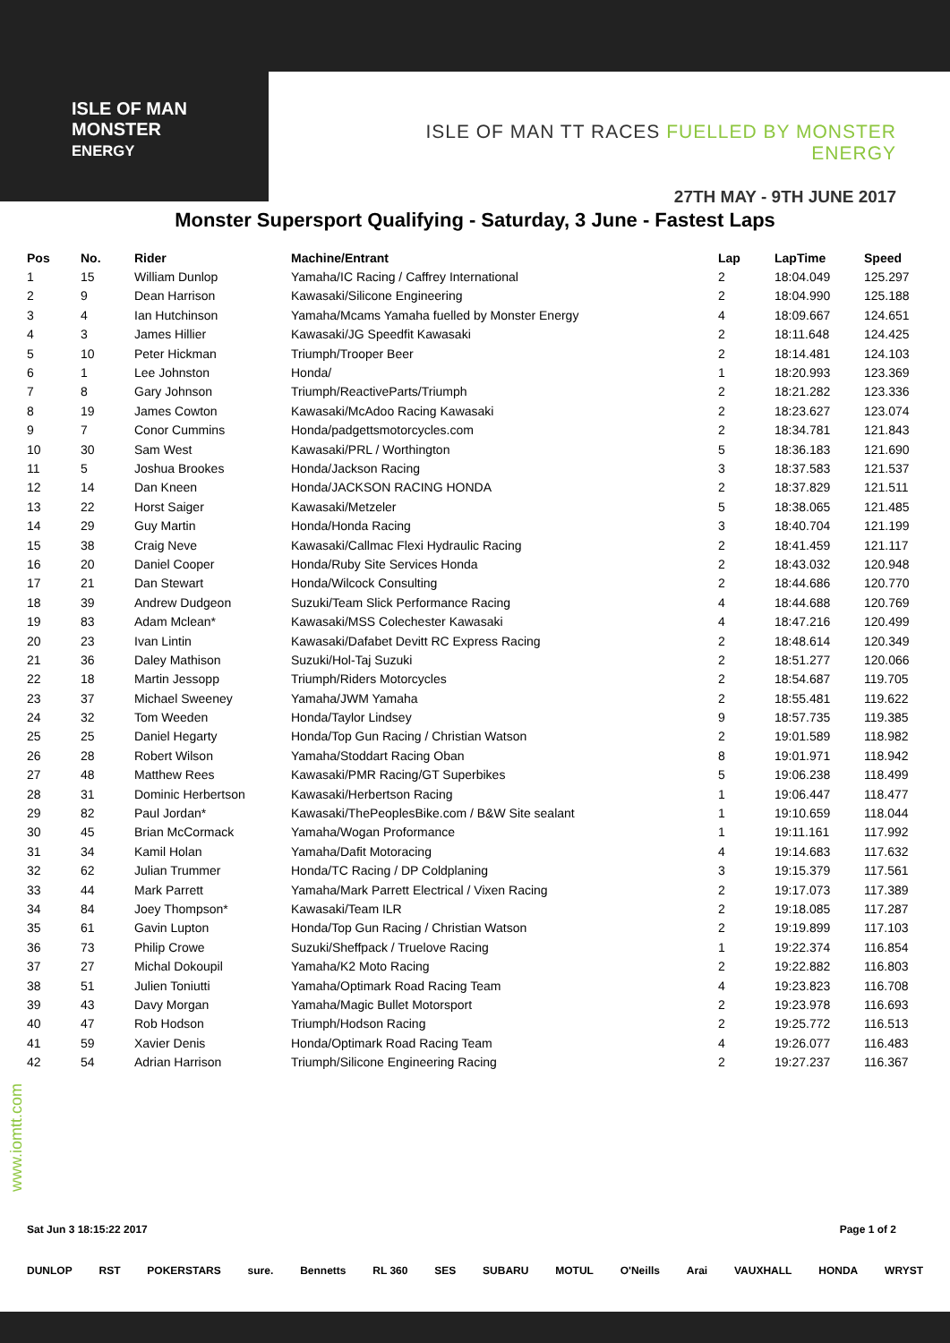ISLE OF MAN
MONSTER
ENERGY
ISLE OF MAN TT RACES FUELLED BY MONSTER ENERGY
27TH MAY - 9TH JUNE 2017
Monster Supersport Qualifying - Saturday, 3 June - Fastest Laps
| Pos | No. | Rider | Machine/Entrant | Lap | LapTime | Speed |
| --- | --- | --- | --- | --- | --- | --- |
| 1 | 15 | William Dunlop | Yamaha/IC Racing / Caffrey International | 2 | 18:04.049 | 125.297 |
| 2 | 9 | Dean Harrison | Kawasaki/Silicone Engineering | 2 | 18:04.990 | 125.188 |
| 3 | 4 | Ian Hutchinson | Yamaha/Mcams Yamaha fuelled by Monster Energy | 4 | 18:09.667 | 124.651 |
| 4 | 3 | James Hillier | Kawasaki/JG Speedfit Kawasaki | 2 | 18:11.648 | 124.425 |
| 5 | 10 | Peter Hickman | Triumph/Trooper Beer | 2 | 18:14.481 | 124.103 |
| 6 | 1 | Lee Johnston | Honda/ | 1 | 18:20.993 | 123.369 |
| 7 | 8 | Gary Johnson | Triumph/ReactiveParts/Triumph | 2 | 18:21.282 | 123.336 |
| 8 | 19 | James Cowton | Kawasaki/McAdoo Racing Kawasaki | 2 | 18:23.627 | 123.074 |
| 9 | 7 | Conor Cummins | Honda/padgettsmotorcycles.com | 2 | 18:34.781 | 121.843 |
| 10 | 30 | Sam West | Kawasaki/PRL / Worthington | 5 | 18:36.183 | 121.690 |
| 11 | 5 | Joshua Brookes | Honda/Jackson Racing | 3 | 18:37.583 | 121.537 |
| 12 | 14 | Dan Kneen | Honda/JACKSON RACING HONDA | 2 | 18:37.829 | 121.511 |
| 13 | 22 | Horst Saiger | Kawasaki/Metzeler | 5 | 18:38.065 | 121.485 |
| 14 | 29 | Guy Martin | Honda/Honda Racing | 3 | 18:40.704 | 121.199 |
| 15 | 38 | Craig Neve | Kawasaki/Callmac Flexi Hydraulic Racing | 2 | 18:41.459 | 121.117 |
| 16 | 20 | Daniel Cooper | Honda/Ruby Site Services Honda | 2 | 18:43.032 | 120.948 |
| 17 | 21 | Dan Stewart | Honda/Wilcock Consulting | 2 | 18:44.686 | 120.770 |
| 18 | 39 | Andrew Dudgeon | Suzuki/Team Slick Performance Racing | 4 | 18:44.688 | 120.769 |
| 19 | 83 | Adam Mclean* | Kawasaki/MSS Colechester Kawasaki | 4 | 18:47.216 | 120.499 |
| 20 | 23 | Ivan Lintin | Kawasaki/Dafabet Devitt RC Express Racing | 2 | 18:48.614 | 120.349 |
| 21 | 36 | Daley Mathison | Suzuki/Hol-Taj Suzuki | 2 | 18:51.277 | 120.066 |
| 22 | 18 | Martin Jessopp | Triumph/Riders Motorcycles | 2 | 18:54.687 | 119.705 |
| 23 | 37 | Michael Sweeney | Yamaha/JWM Yamaha | 2 | 18:55.481 | 119.622 |
| 24 | 32 | Tom Weeden | Honda/Taylor Lindsey | 9 | 18:57.735 | 119.385 |
| 25 | 25 | Daniel Hegarty | Honda/Top Gun Racing / Christian Watson | 2 | 19:01.589 | 118.982 |
| 26 | 28 | Robert Wilson | Yamaha/Stoddart Racing Oban | 8 | 19:01.971 | 118.942 |
| 27 | 48 | Matthew Rees | Kawasaki/PMR Racing/GT Superbikes | 5 | 19:06.238 | 118.499 |
| 28 | 31 | Dominic Herbertson | Kawasaki/Herbertson Racing | 1 | 19:06.447 | 118.477 |
| 29 | 82 | Paul Jordan* | Kawasaki/ThePeoplesBike.com / B&W Site sealant | 1 | 19:10.659 | 118.044 |
| 30 | 45 | Brian McCormack | Yamaha/Wogan Proformance | 1 | 19:11.161 | 117.992 |
| 31 | 34 | Kamil Holan | Yamaha/Dafit Motoracing | 4 | 19:14.683 | 117.632 |
| 32 | 62 | Julian Trummer | Honda/TC Racing / DP Coldplaning | 3 | 19:15.379 | 117.561 |
| 33 | 44 | Mark Parrett | Yamaha/Mark Parrett Electrical / Vixen Racing | 2 | 19:17.073 | 117.389 |
| 34 | 84 | Joey Thompson* | Kawasaki/Team ILR | 2 | 19:18.085 | 117.287 |
| 35 | 61 | Gavin Lupton | Honda/Top Gun Racing / Christian Watson | 2 | 19:19.899 | 117.103 |
| 36 | 73 | Philip Crowe | Suzuki/Sheffpack / Truelove Racing | 1 | 19:22.374 | 116.854 |
| 37 | 27 | Michal Dokoupil | Yamaha/K2 Moto Racing | 2 | 19:22.882 | 116.803 |
| 38 | 51 | Julien Toniutti | Yamaha/Optimark Road Racing Team | 4 | 19:23.823 | 116.708 |
| 39 | 43 | Davy Morgan | Yamaha/Magic Bullet Motorsport | 2 | 19:23.978 | 116.693 |
| 40 | 47 | Rob Hodson | Triumph/Hodson Racing | 2 | 19:25.772 | 116.513 |
| 41 | 59 | Xavier Denis | Honda/Optimark Road Racing Team | 4 | 19:26.077 | 116.483 |
| 42 | 54 | Adrian Harrison | Triumph/Silicone Engineering Racing | 2 | 19:27.237 | 116.367 |
www.iomtt.com
Sat Jun 3 18:15:22 2017 Page 1 of 2
DUNLOP RST POKERSTARS sure. Bennetts RL 360 SES SUBARU MOTUL O'Neills Arai VAUXHALL HONDA WRYST